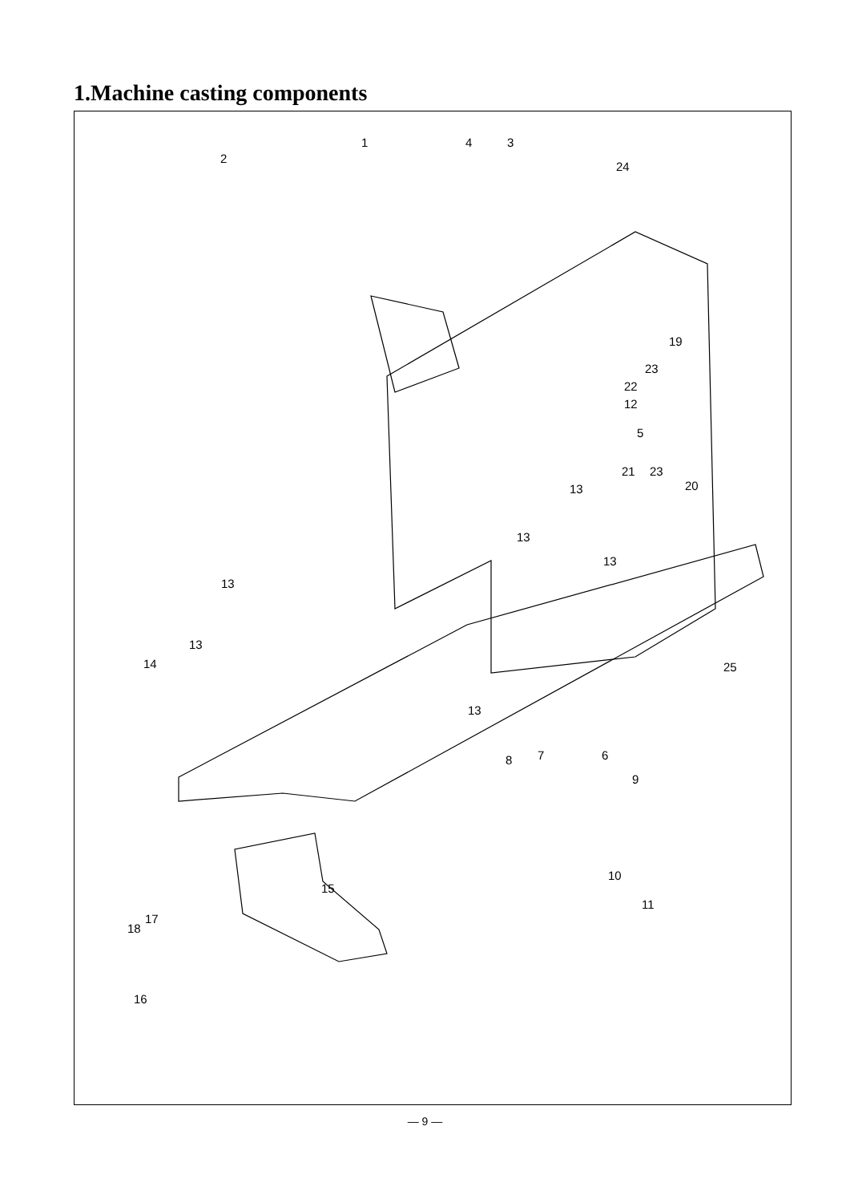1.Machine casting components
1
2
4 3
24
19
23
22
12
5
21 23
20 13
13
13
13
13
14 25
13
8 7 6
9
10
11
15
18
17
16
— 9 —